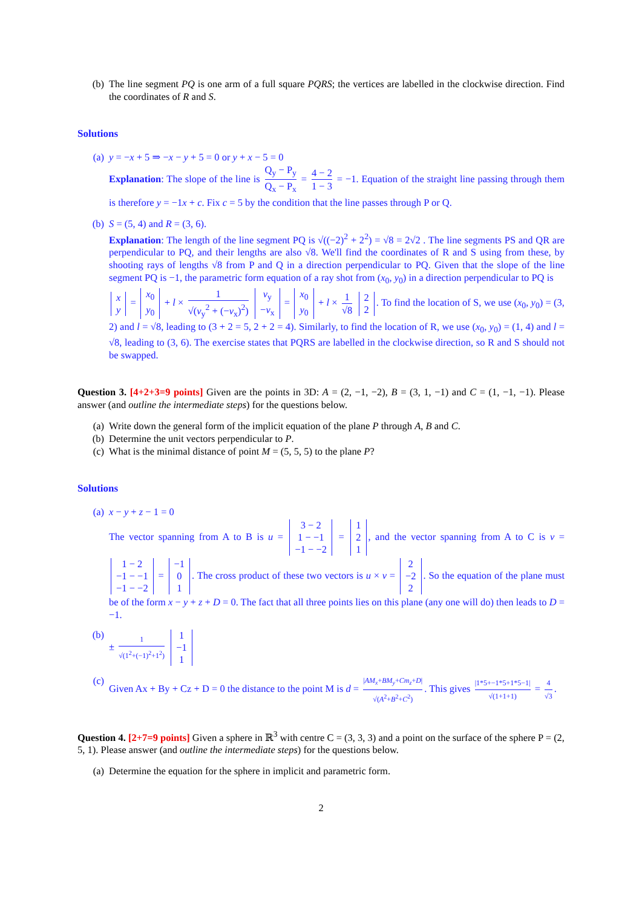(b) The line segment PQ is one arm of a full square PQRS; the vertices are labelled in the clockwise direction. Find the coordinates of R and S.
Solutions
(a) y = −x + 5 ⇒ −x − y + 5 = 0 or y + x − 5 = 0
Explanation: The slope of the line is Q<sub>y</sub> − P<sub>y</sub> Q<sub>x</sub> − P<sub>x</sub> = 4 − 2 1 − 3 = −1. Equation of the straight line passing through them is therefore y = −1x + c. Fix c = 5 by the condition that the line passes through P or Q.
(b) S = (5, 4) and R = (3, 6).
Explanation: The length of the line segment PQ is √((−2)<sup>2</sup> + 2<sup>2</sup>) = √8 = 2√2 . The line segments PS and QR are perpendicular to PQ, and their lengths are also √8. We'll find the coordinates of R and S using from these, by shooting rays of lengths √8 from P and Q in a direction perpendicular to PQ. Given that the slope of the line segment PQ is −1, the parametric form equation of a ray shot from (x<sub>0</sub>, y<sub>0</sub>) in a direction perpendicular to PQ is
x
y = x<sub>0</sub>
y<sub>0</sub> + l × 1 √(v<sub>y</sub><sup>2</sup> + (−v<sub>x</sub>)<sup>2</sup>) v<sub>y</sub>
−v<sub>x</sub> = x<sub>0</sub>
y<sub>0</sub> + l × 1 √8 2
2. To find the location of S, we use (x<sub>0</sub>, y<sub>0</sub>) = (3, 2) and l = √8, leading to (3 + 2 = 5, 2 + 2 = 4). Similarly, to find the location of R, we use (x<sub>0</sub>, y<sub>0</sub>) = (1, 4) and l = √8, leading to (3, 6). The exercise states that PQRS are labelled in the clockwise direction, so R and S should not be swapped.
Question 3. [4+2+3=9 points] Given are the points in 3D: A = (2, −1, −2), B = (3, 1, −1) and C = (1, −1, −1). Please answer (and outline the intermediate steps) for the questions below.
(a) Write down the general form of the implicit equation of the plane P through A, B and C.
(b) Determine the unit vectors perpendicular to P.
(c) What is the minimal distance of point M = (5, 5, 5) to the plane P?
Solutions
(a) x − y + z − 1 = 0
The vector spanning from A to B is u = 3 − 2
1 − −1
−1 − −2 = 1
2
1, and the vector spanning from A to C is v = 1 − 2
−1 − −1
−1 − −2 = −1
0
1. The cross product of these two vectors is u × v = 2
−2
2. So the equation of the plane must be of the form x − y + z + D = 0. The fact that all three points lies on this plane (any one will do) then leads to D = −1.
(b) ± 1 √(1<sup>2</sup>+(−1)<sup>2</sup>+1<sup>2</sup>) 1
−1
1
(c) Given Ax + By + Cz + D = 0 the distance to the point M is d = |AM<sub>x</sub>+BM<sub>y</sub>+Cm<sub>z</sub>+D| √(A<sup>2</sup>+B<sup>2</sup>+C<sup>2</sup>). This gives |1*5+−1*5+1*5−1| √(1+1+1) = 4 √3.
Question 4. [2+7=9 points] Given a sphere in ℝ<sup>3</sup> with centre C = (3, 3, 3) and a point on the surface of the sphere P = (2, 5, 1). Please answer (and outline the intermediate steps) for the questions below.
(a) Determine the equation for the sphere in implicit and parametric form.
2